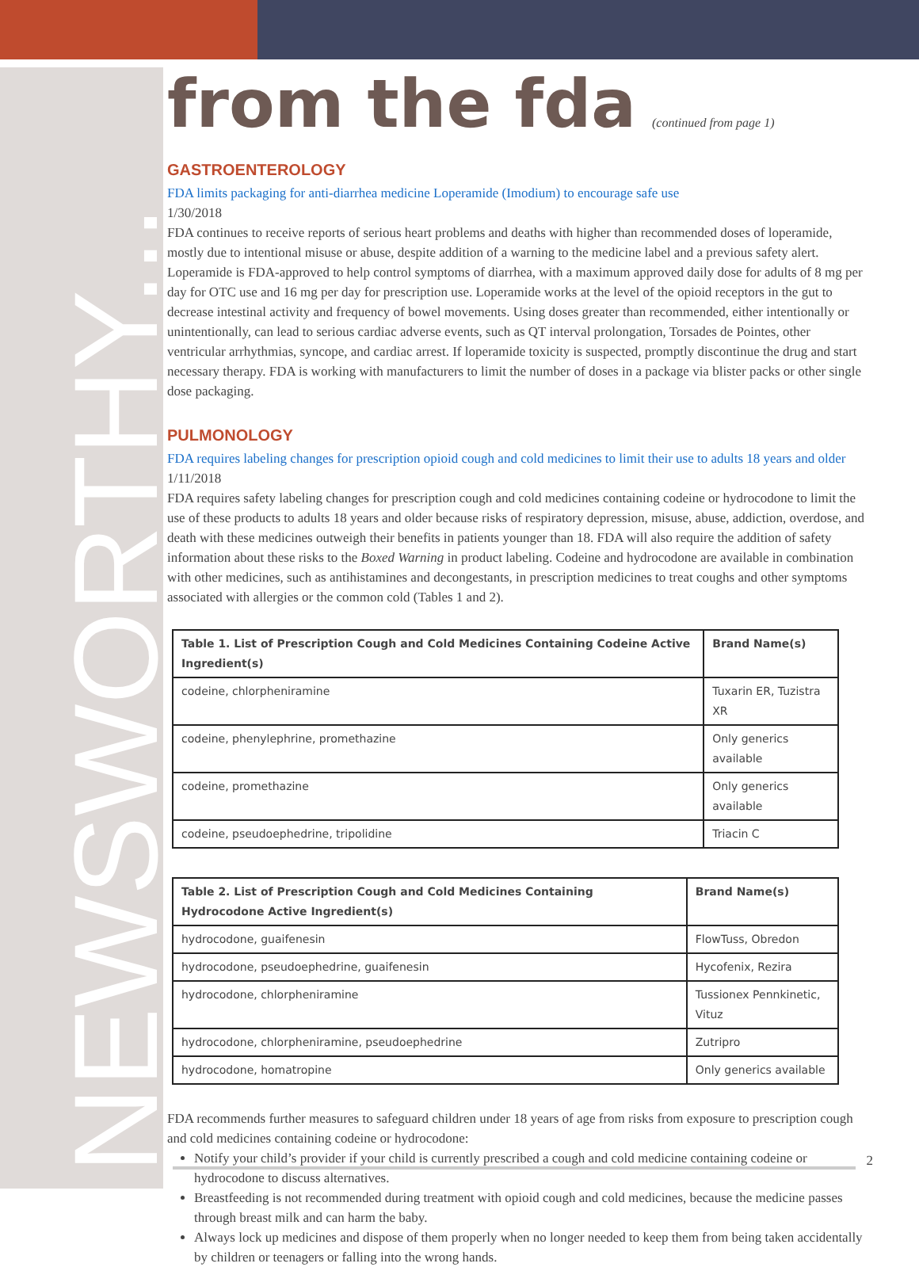NEWSWORTHY...
from the fda (continued from page 1)
GASTROENTEROLOGY
FDA limits packaging for anti-diarrhea medicine Loperamide (Imodium) to encourage safe use
1/30/2018
FDA continues to receive reports of serious heart problems and deaths with higher than recommended doses of loperamide, mostly due to intentional misuse or abuse, despite addition of a warning to the medicine label and a previous safety alert. Loperamide is FDA-approved to help control symptoms of diarrhea, with a maximum approved daily dose for adults of 8 mg per day for OTC use and 16 mg per day for prescription use. Loperamide works at the level of the opioid receptors in the gut to decrease intestinal activity and frequency of bowel movements. Using doses greater than recommended, either intentionally or unintentionally, can lead to serious cardiac adverse events, such as QT interval prolongation, Torsades de Pointes, other ventricular arrhythmias, syncope, and cardiac arrest. If loperamide toxicity is suspected, promptly discontinue the drug and start necessary therapy. FDA is working with manufacturers to limit the number of doses in a package via blister packs or other single dose packaging.
PULMONOLOGY
FDA requires labeling changes for prescription opioid cough and cold medicines to limit their use to adults 18 years and older
1/11/2018
FDA requires safety labeling changes for prescription cough and cold medicines containing codeine or hydrocodone to limit the use of these products to adults 18 years and older because risks of respiratory depression, misuse, abuse, addiction, overdose, and death with these medicines outweigh their benefits in patients younger than 18. FDA will also require the addition of safety information about these risks to the Boxed Warning in product labeling. Codeine and hydrocodone are available in combination with other medicines, such as antihistamines and decongestants, in prescription medicines to treat coughs and other symptoms associated with allergies or the common cold (Tables 1 and 2).
| Table 1. List of Prescription Cough and Cold Medicines Containing Codeine Active Ingredient(s) | Brand Name(s) |
| --- | --- |
| codeine, chlorpheniramine | Tuxarin ER, Tuzistra XR |
| codeine, phenylephrine, promethazine | Only generics available |
| codeine, promethazine | Only generics available |
| codeine, pseudoephedrine, tripolidine | Triacin C |
| Table 2. List of Prescription Cough and Cold Medicines Containing Hydrocodone Active Ingredient(s) | Brand Name(s) |
| --- | --- |
| hydrocodone, guaifenesin | FlowTuss, Obredon |
| hydrocodone, pseudoephedrine, guaifenesin | Hycofenix, Rezira |
| hydrocodone, chlorpheniramine | Tussionex Pennkinetic, Vituz |
| hydrocodone, chlorpheniramine, pseudoephedrine | Zutripro |
| hydrocodone, homatropine | Only generics available |
FDA recommends further measures to safeguard children under 18 years of age from risks from exposure to prescription cough and cold medicines containing codeine or hydrocodone:
Notify your child’s provider if your child is currently prescribed a cough and cold medicine containing codeine or hydrocodone to discuss alternatives.
Breastfeeding is not recommended during treatment with opioid cough and cold medicines, because the medicine passes through breast milk and can harm the baby.
Always lock up medicines and dispose of them properly when no longer needed to keep them from being taken accidentally by children or teenagers or falling into the wrong hands.
2